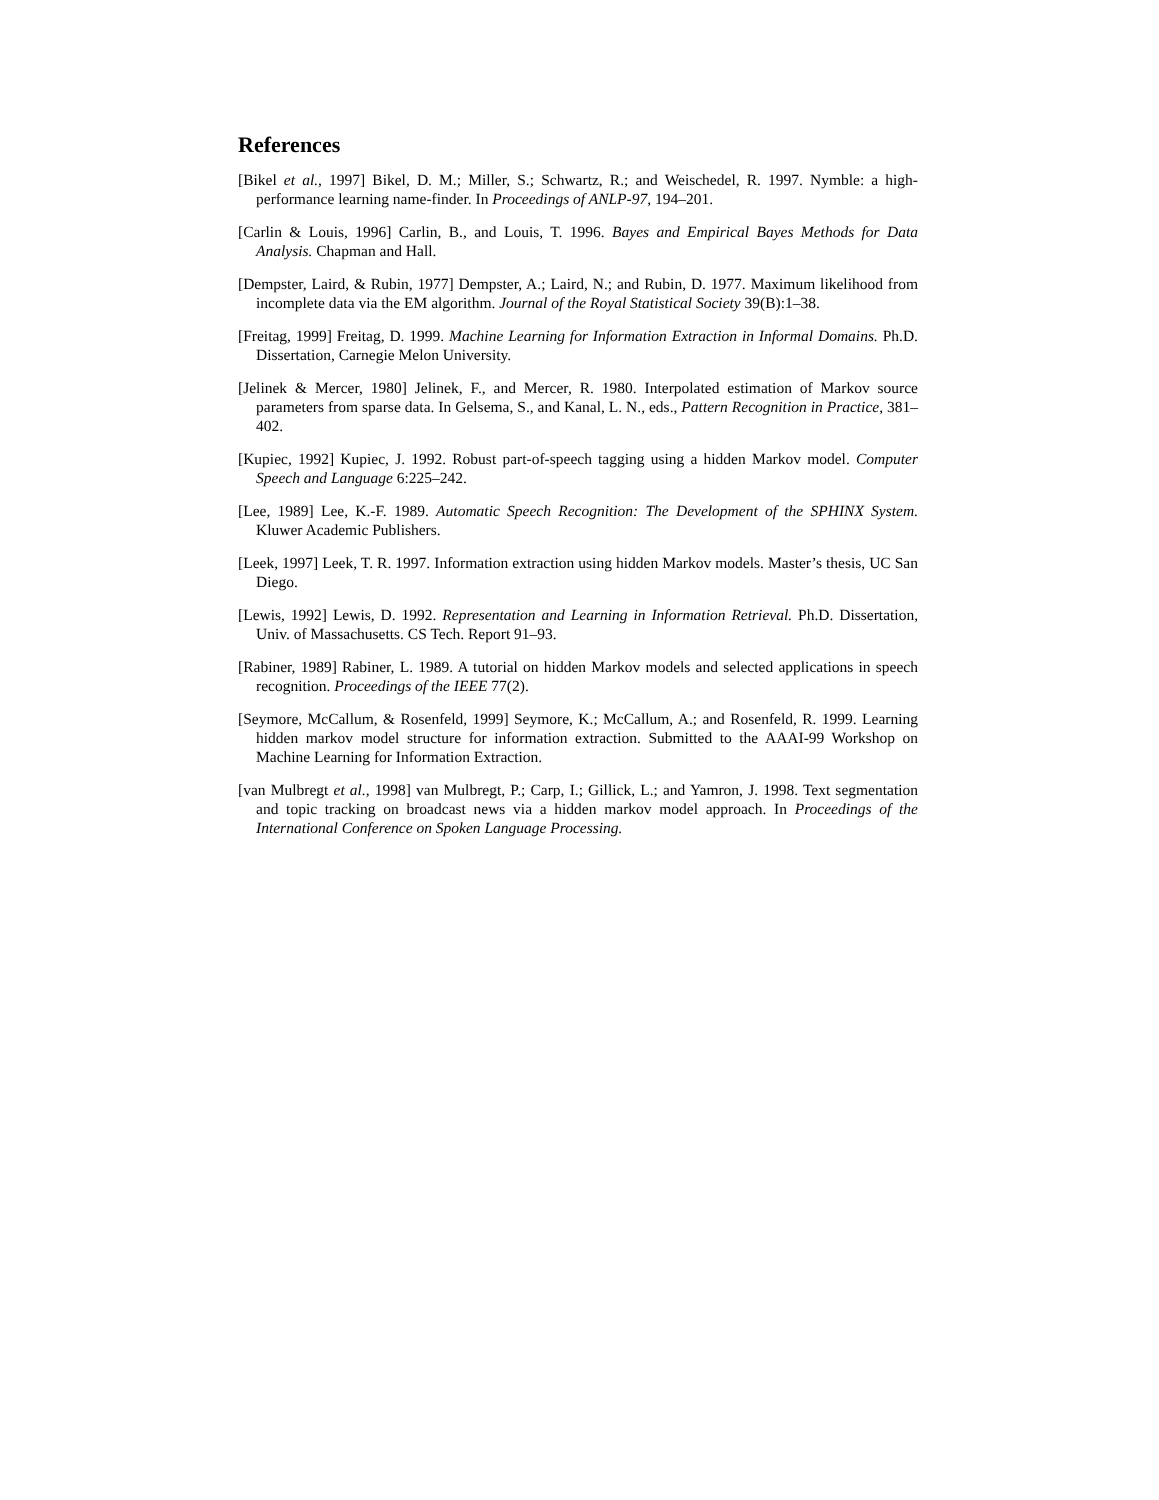References
[Bikel et al., 1997] Bikel, D. M.; Miller, S.; Schwartz, R.; and Weischedel, R. 1997. Nymble: a high-performance learning name-finder. In Proceedings of ANLP-97, 194–201.
[Carlin & Louis, 1996] Carlin, B., and Louis, T. 1996. Bayes and Empirical Bayes Methods for Data Analysis. Chapman and Hall.
[Dempster, Laird, & Rubin, 1977] Dempster, A.; Laird, N.; and Rubin, D. 1977. Maximum likelihood from incomplete data via the EM algorithm. Journal of the Royal Statistical Society 39(B):1–38.
[Freitag, 1999] Freitag, D. 1999. Machine Learning for Information Extraction in Informal Domains. Ph.D. Dissertation, Carnegie Melon University.
[Jelinek & Mercer, 1980] Jelinek, F., and Mercer, R. 1980. Interpolated estimation of Markov source parameters from sparse data. In Gelsema, S., and Kanal, L. N., eds., Pattern Recognition in Practice, 381–402.
[Kupiec, 1992] Kupiec, J. 1992. Robust part-of-speech tagging using a hidden Markov model. Computer Speech and Language 6:225–242.
[Lee, 1989] Lee, K.-F. 1989. Automatic Speech Recognition: The Development of the SPHINX System. Kluwer Academic Publishers.
[Leek, 1997] Leek, T. R. 1997. Information extraction using hidden Markov models. Master’s thesis, UC San Diego.
[Lewis, 1992] Lewis, D. 1992. Representation and Learning in Information Retrieval. Ph.D. Dissertation, Univ. of Massachusetts. CS Tech. Report 91–93.
[Rabiner, 1989] Rabiner, L. 1989. A tutorial on hidden Markov models and selected applications in speech recognition. Proceedings of the IEEE 77(2).
[Seymore, McCallum, & Rosenfeld, 1999] Seymore, K.; McCallum, A.; and Rosenfeld, R. 1999. Learning hidden markov model structure for information extraction. Submitted to the AAAI-99 Workshop on Machine Learning for Information Extraction.
[van Mulbregt et al., 1998] van Mulbregt, P.; Carp, I.; Gillick, L.; and Yamron, J. 1998. Text segmentation and topic tracking on broadcast news via a hidden markov model approach. In Proceedings of the International Conference on Spoken Language Processing.